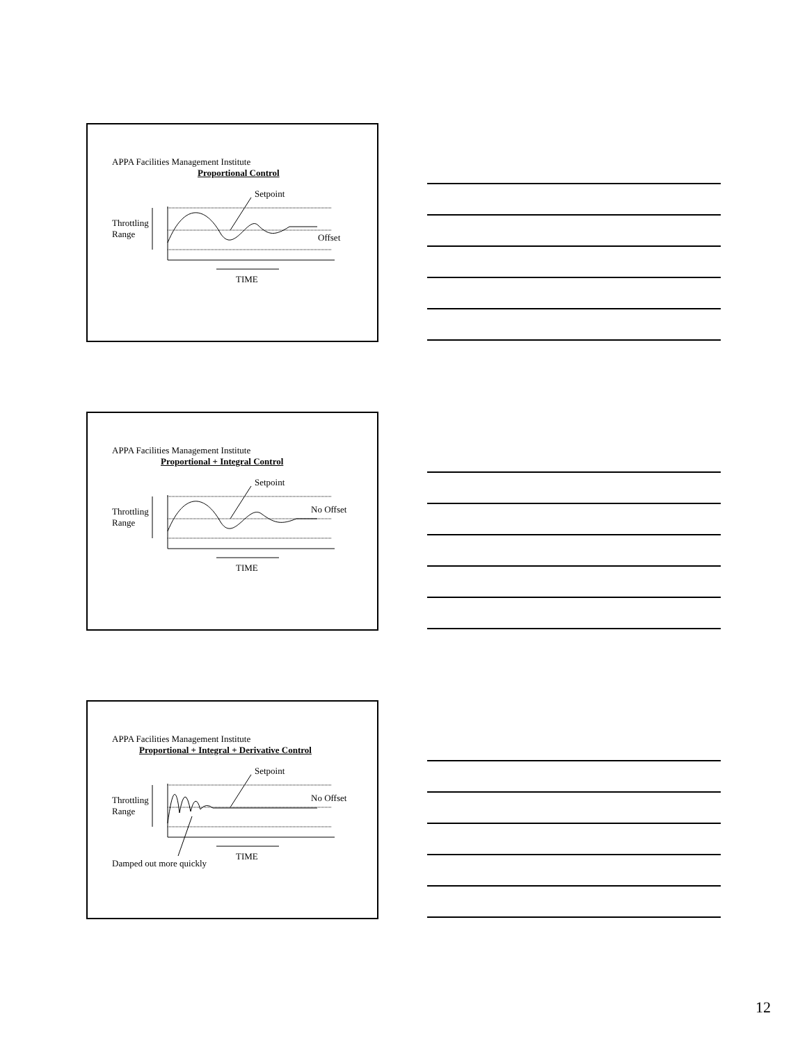APPA Facilities Management Institute
Proportional Control
Setpoint
Throttling
Range
Offset
TIME
APPA Facilities Management Institute
Proportional + Integral Control
Setpoint
Throttling
Range
No Offset
TIME
APPA Facilities Management Institute
Proportional + Integral + Derivative Control
Setpoint
Throttling
Range
No Offset
TIME
Damped out more quickly
12